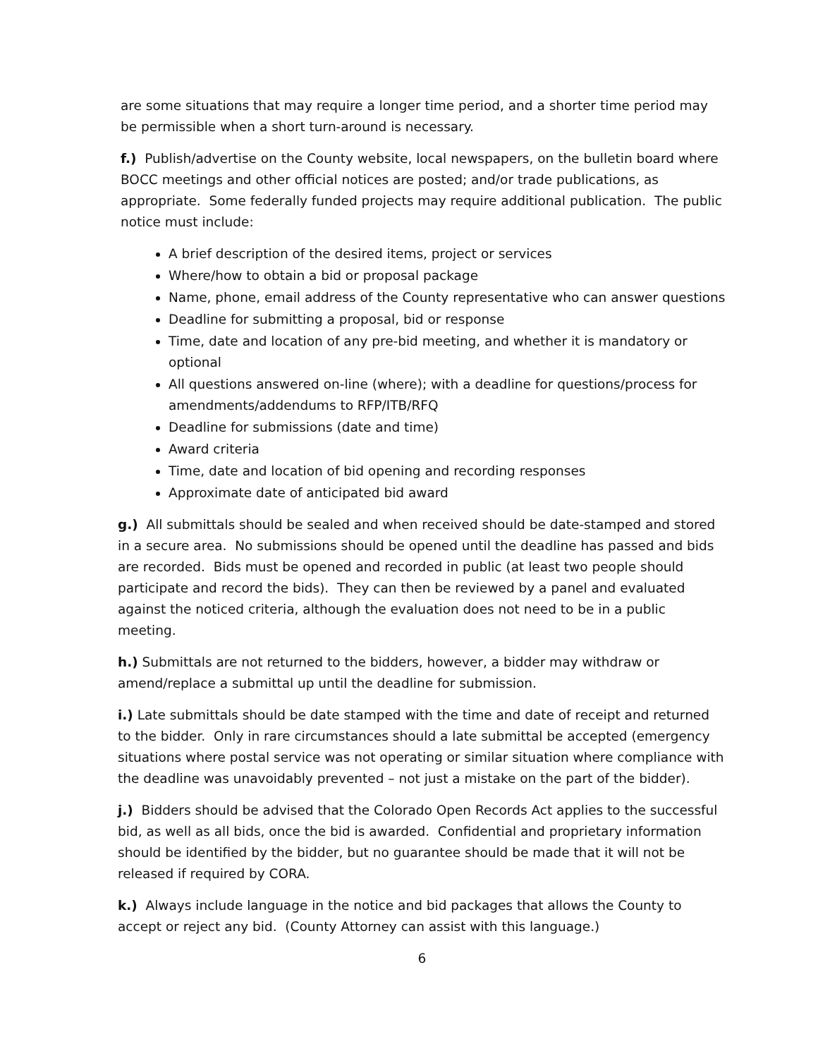are some situations that may require a longer time period, and a shorter time period may be permissible when a short turn-around is necessary.
f.) Publish/advertise on the County website, local newspapers, on the bulletin board where BOCC meetings and other official notices are posted; and/or trade publications, as appropriate. Some federally funded projects may require additional publication. The public notice must include:
A brief description of the desired items, project or services
Where/how to obtain a bid or proposal package
Name, phone, email address of the County representative who can answer questions
Deadline for submitting a proposal, bid or response
Time, date and location of any pre-bid meeting, and whether it is mandatory or optional
All questions answered on-line (where); with a deadline for questions/process for amendments/addendums to RFP/ITB/RFQ
Deadline for submissions (date and time)
Award criteria
Time, date and location of bid opening and recording responses
Approximate date of anticipated bid award
g.) All submittals should be sealed and when received should be date-stamped and stored in a secure area. No submissions should be opened until the deadline has passed and bids are recorded. Bids must be opened and recorded in public (at least two people should participate and record the bids). They can then be reviewed by a panel and evaluated against the noticed criteria, although the evaluation does not need to be in a public meeting.
h.) Submittals are not returned to the bidders, however, a bidder may withdraw or amend/replace a submittal up until the deadline for submission.
i.) Late submittals should be date stamped with the time and date of receipt and returned to the bidder. Only in rare circumstances should a late submittal be accepted (emergency situations where postal service was not operating or similar situation where compliance with the deadline was unavoidably prevented – not just a mistake on the part of the bidder).
j.) Bidders should be advised that the Colorado Open Records Act applies to the successful bid, as well as all bids, once the bid is awarded. Confidential and proprietary information should be identified by the bidder, but no guarantee should be made that it will not be released if required by CORA.
k.) Always include language in the notice and bid packages that allows the County to accept or reject any bid. (County Attorney can assist with this language.)
6